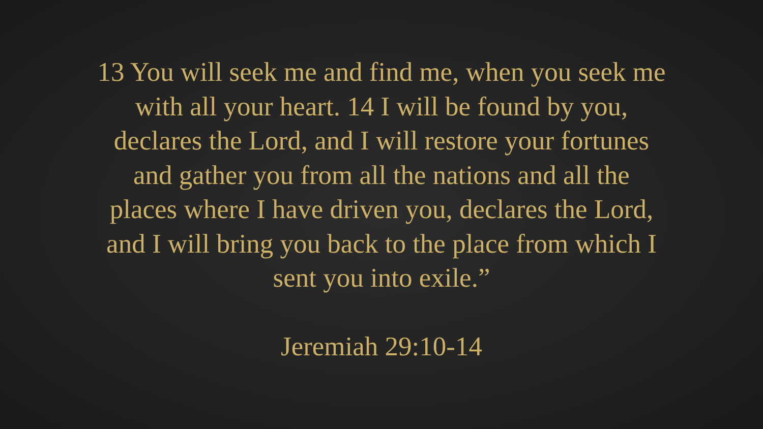13 You will seek me and find me, when you seek me
with all your heart. 14 I will be found by you,
declares the Lord, and I will restore your fortunes
and gather you from all the nations and all the
places where I have driven you, declares the Lord,
and I will bring you back to the place from which I
sent you into exile.”
Jeremiah 29:10-14